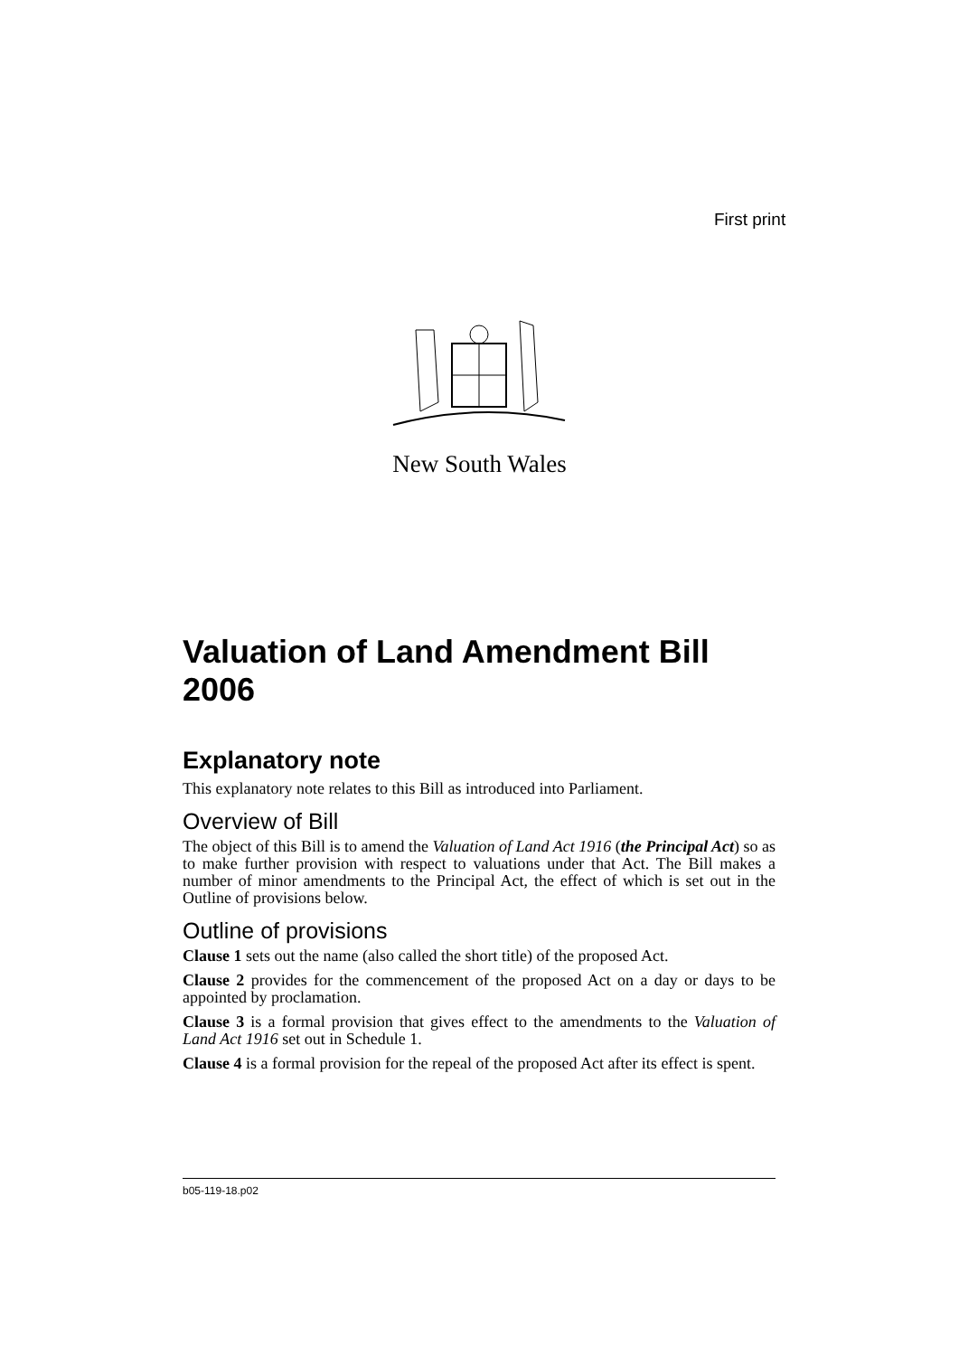First print
New South Wales
Valuation of Land Amendment Bill 2006
Explanatory note
This explanatory note relates to this Bill as introduced into Parliament.
Overview of Bill
The object of this Bill is to amend the Valuation of Land Act 1916 (the Principal Act) so as to make further provision with respect to valuations under that Act. The Bill makes a number of minor amendments to the Principal Act, the effect of which is set out in the Outline of provisions below.
Outline of provisions
Clause 1 sets out the name (also called the short title) of the proposed Act.
Clause 2 provides for the commencement of the proposed Act on a day or days to be appointed by proclamation.
Clause 3 is a formal provision that gives effect to the amendments to the Valuation of Land Act 1916 set out in Schedule 1.
Clause 4 is a formal provision for the repeal of the proposed Act after its effect is spent.
b05-119-18.p02